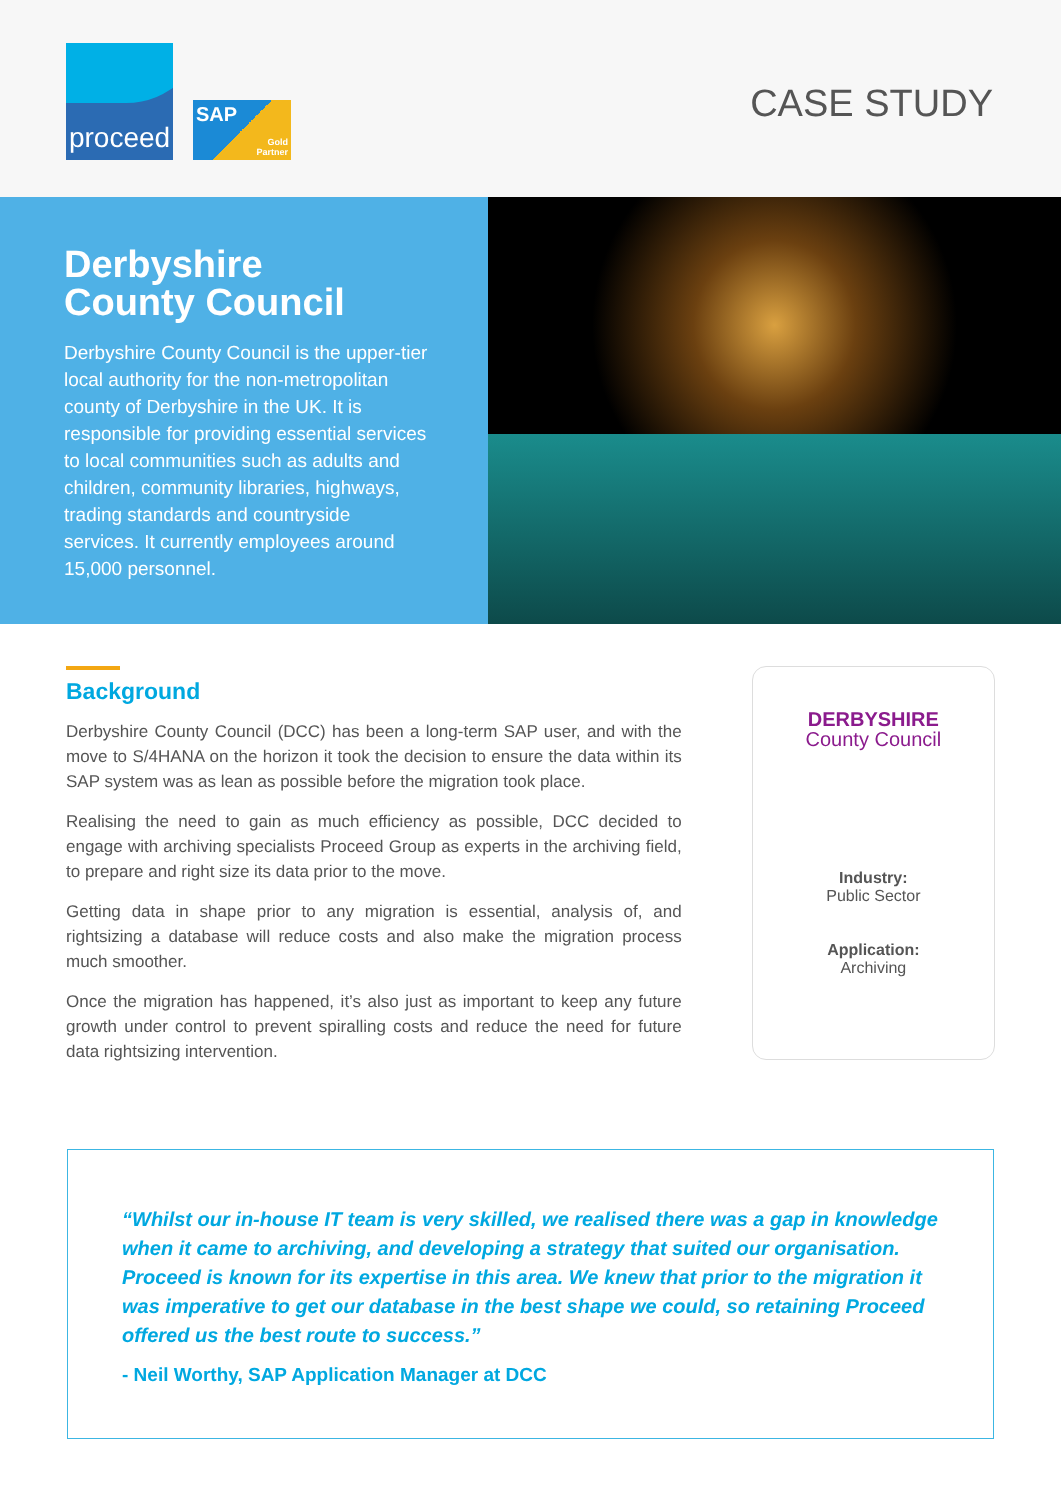proceed
SAP
Gold
Partner
CASE STUDY
Derbyshire
County Council
Derbyshire County Council is the upper-tier local authority for the non-metropolitan county of Derbyshire in the UK. It is responsible for providing essential services to local communities such as adults and children, community libraries, highways, trading standards and countryside services. It currently employees around 15,000 personnel.
Background
Derbyshire County Council (DCC) has been a long-term SAP user, and with the move to S/4HANA on the horizon it took the decision to ensure the data within its SAP system was as lean as possible before the migration took place.
Realising the need to gain as much efficiency as possible, DCC decided to engage with archiving specialists Proceed Group as experts in the archiving field, to prepare and right size its data prior to the move.
Getting data in shape prior to any migration is essential, analysis of, and rightsizing a database will reduce costs and also make the migration process much smoother.
Once the migration has happened, it’s also just as important to keep any future growth under control to prevent spiralling costs and reduce the need for future data rightsizing intervention.
DERBYSHIRE
County Council
Industry:
Public Sector
Application:
Archiving
“Whilst our in-house IT team is very skilled, we realised there was a gap in knowledge when it came to archiving, and developing a strategy that suited our organisation. Proceed is known for its expertise in this area. We knew that prior to the migration it was imperative to get our database in the best shape we could, so retaining Proceed offered us the best route to success.”
- Neil Worthy, SAP Application Manager at DCC